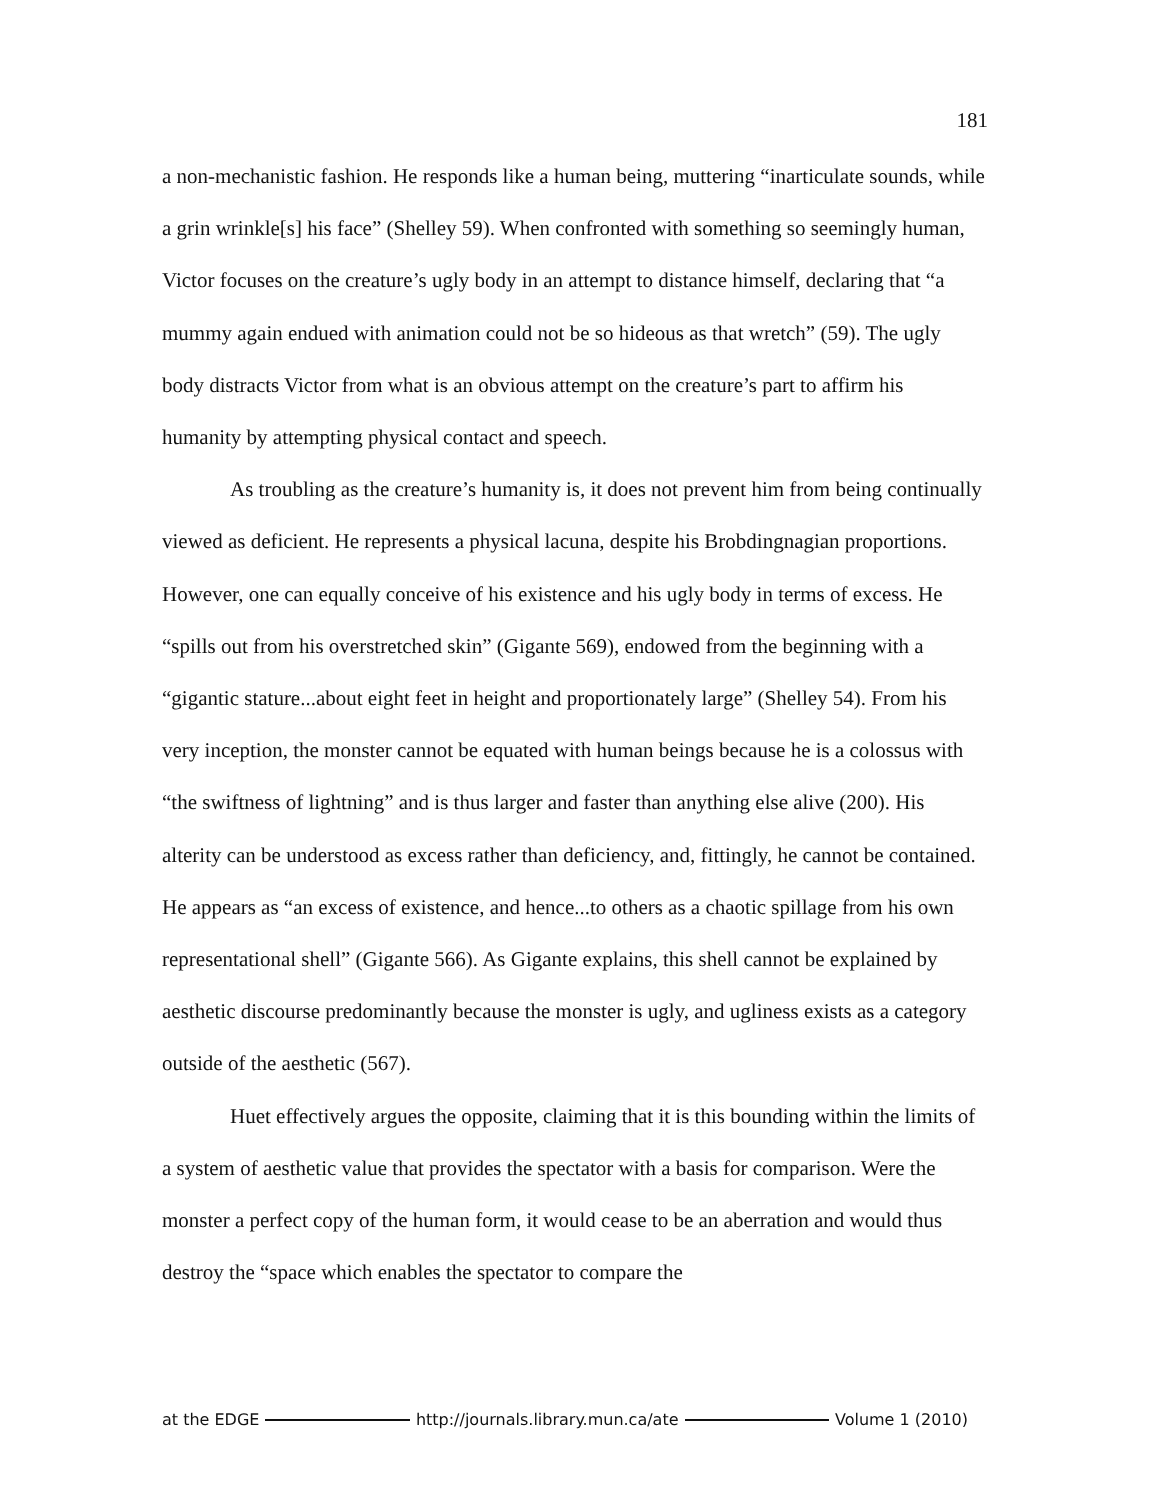181
a non-mechanistic fashion. He responds like a human being, muttering “inarticulate sounds, while a grin wrinkle[s] his face” (Shelley 59). When confronted with something so seemingly human, Victor focuses on the creature’s ugly body in an attempt to distance himself, declaring that “a mummy again endued with animation could not be so hideous as that wretch” (59). The ugly body distracts Victor from what is an obvious attempt on the creature’s part to affirm his humanity by attempting physical contact and speech.
As troubling as the creature’s humanity is, it does not prevent him from being continually viewed as deficient. He represents a physical lacuna, despite his Brobdingnagian proportions. However, one can equally conceive of his existence and his ugly body in terms of excess. He “spills out from his overstretched skin” (Gigante 569), endowed from the beginning with a “gigantic stature...about eight feet in height and proportionately large” (Shelley 54). From his very inception, the monster cannot be equated with human beings because he is a colossus with “the swiftness of lightning” and is thus larger and faster than anything else alive (200). His alterity can be understood as excess rather than deficiency, and, fittingly, he cannot be contained. He appears as “an excess of existence, and hence...to others as a chaotic spillage from his own representational shell” (Gigante 566). As Gigante explains, this shell cannot be explained by aesthetic discourse predominantly because the monster is ugly, and ugliness exists as a category outside of the aesthetic (567).
Huet effectively argues the opposite, claiming that it is this bounding within the limits of a system of aesthetic value that provides the spectator with a basis for comparison. Were the monster a perfect copy of the human form, it would cease to be an aberration and would thus destroy the “space which enables the spectator to compare the
at the EDGE http://journals.library.mun.ca/ate Volume 1 (2010)